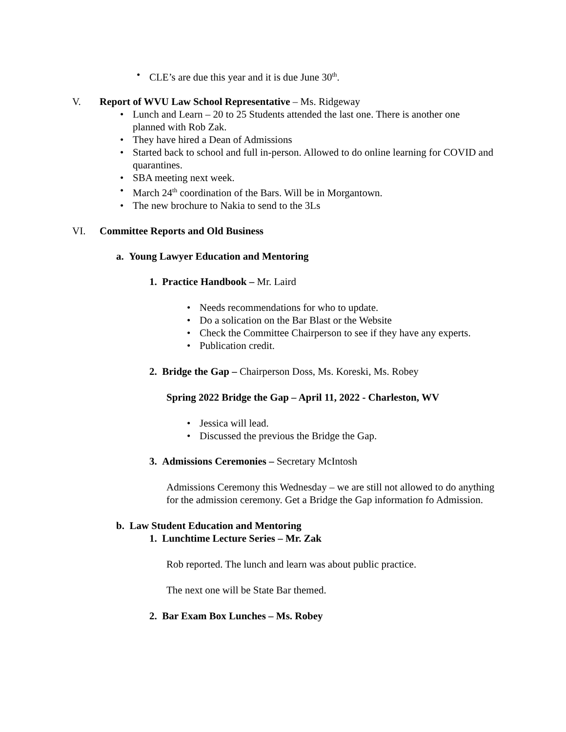• CLE’s are due this year and it is due June 30<sup>th</sup>.
V. Report of WVU Law School Representative – Ms. Ridgeway
• Lunch and Learn – 20 to 25 Students attended the last one. There is another one planned with Rob Zak.
• They have hired a Dean of Admissions
• Started back to school and full in-person. Allowed to do online learning for COVID and quarantines.
• SBA meeting next week.
• March 24<sup>th</sup> coordination of the Bars. Will be in Morgantown.
• The new brochure to Nakia to send to the 3Ls
VI. Committee Reports and Old Business
a. Young Lawyer Education and Mentoring
1. Practice Handbook – Mr. Laird
• Needs recommendations for who to update.
• Do a solication on the Bar Blast or the Website
• Check the Committee Chairperson to see if they have any experts.
• Publication credit.
2. Bridge the Gap – Chairperson Doss, Ms. Koreski, Ms. Robey
Spring 2022 Bridge the Gap – April 11, 2022 - Charleston, WV
• Jessica will lead.
• Discussed the previous the Bridge the Gap.
3. Admissions Ceremonies – Secretary McIntosh
Admissions Ceremony this Wednesday – we are still not allowed to do anything for the admission ceremony. Get a Bridge the Gap information fo Admission.
b. Law Student Education and Mentoring
1. Lunchtime Lecture Series – Mr. Zak
Rob reported. The lunch and learn was about public practice.
The next one will be State Bar themed.
2. Bar Exam Box Lunches – Ms. Robey